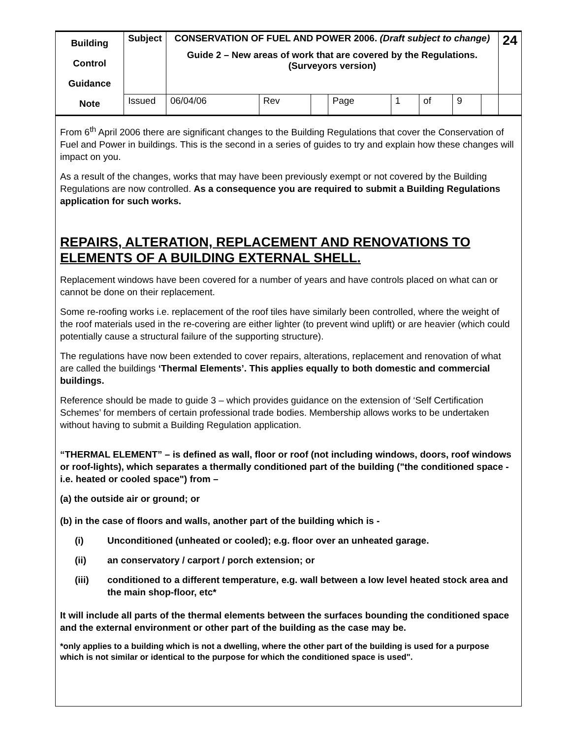| Building Control Guidance Note | Subject | CONSERVATION OF FUEL AND POWER 2006. (Draft subject to change) Guide 2 – New areas of work that are covered by the Regulations. (Surveyors version) | | | | | | | | 24 |
| | Issued | 06/04/06 | Rev | | Page | 1 | of | 9 | | |
From 6<sup>th</sup> April 2006 there are significant changes to the Building Regulations that cover the Conservation of Fuel and Power in buildings. This is the second in a series of guides to try and explain how these changes will impact on you.
As a result of the changes, works that may have been previously exempt or not covered by the Building Regulations are now controlled. As a consequence you are required to submit a Building Regulations application for such works.
REPAIRS, ALTERATION, REPLACEMENT AND RENOVATIONS TO ELEMENTS OF A BUILDING EXTERNAL SHELL.
Replacement windows have been covered for a number of years and have controls placed on what can or cannot be done on their replacement.
Some re-roofing works i.e. replacement of the roof tiles have similarly been controlled, where the weight of the roof materials used in the re-covering are either lighter (to prevent wind uplift) or are heavier (which could potentially cause a structural failure of the supporting structure).
The regulations have now been extended to cover repairs, alterations, replacement and renovation of what are called the buildings ‘Thermal Elements’. This applies equally to both domestic and commercial buildings.
Reference should be made to guide 3 – which provides guidance on the extension of ‘Self Certification Schemes’ for members of certain professional trade bodies. Membership allows works to be undertaken without having to submit a Building Regulation application.
“THERMAL ELEMENT” – is defined as wall, floor or roof (not including windows, doors, roof windows or roof-lights), which separates a thermally conditioned part of the building ("the conditioned space - i.e. heated or cooled space") from –
(a) the outside air or ground; or
(b) in the case of floors and walls, another part of the building which is -
(i) Unconditioned (unheated or cooled); e.g. floor over an unheated garage.
(ii) an conservatory / carport / porch extension; or
(iii) conditioned to a different temperature, e.g. wall between a low level heated stock area and the main shop-floor, etc*
It will include all parts of the thermal elements between the surfaces bounding the conditioned space and the external environment or other part of the building as the case may be.
*only applies to a building which is not a dwelling, where the other part of the building is used for a purpose which is not similar or identical to the purpose for which the conditioned space is used".